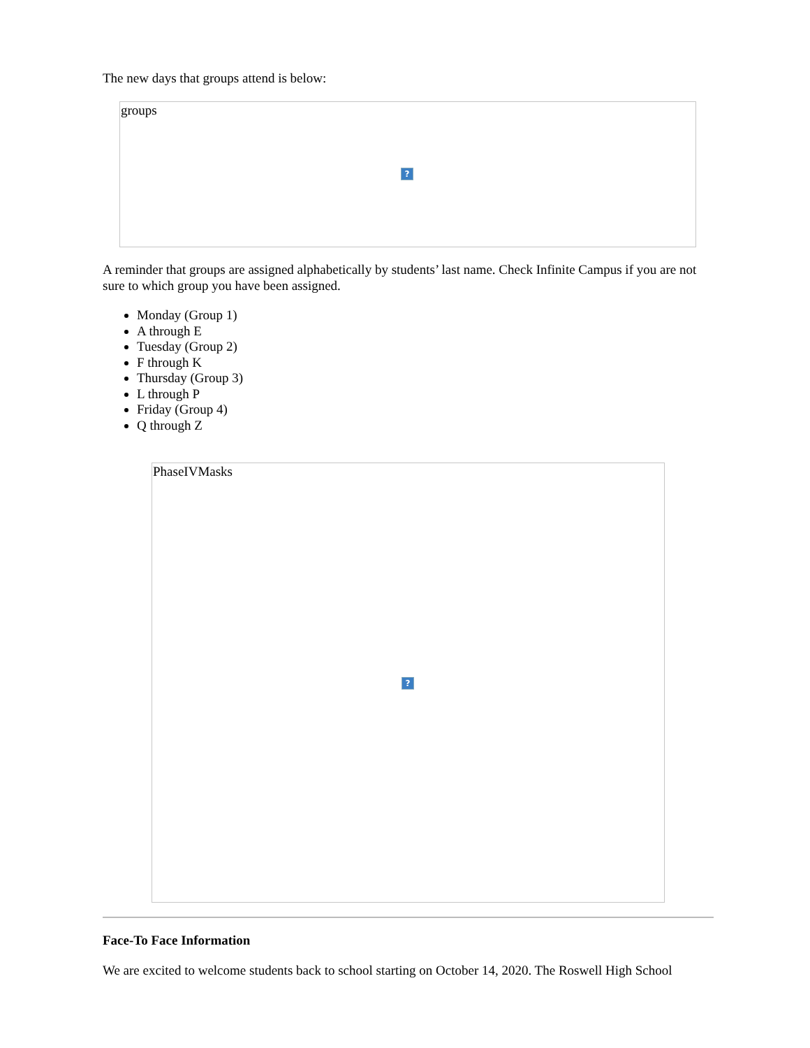The new days that groups attend is below:
groups
?
A reminder that groups are assigned alphabetically by students’ last name. Check Infinite Campus if you are not sure to which group you have been assigned.
Monday (Group 1)
A through E
Tuesday (Group 2)
F through K
Thursday (Group 3)
L through P
Friday (Group 4)
Q through Z
PhaseIVMasks
?
Face-To Face Information
We are excited to welcome students back to school starting on October 14, 2020. The Roswell High School